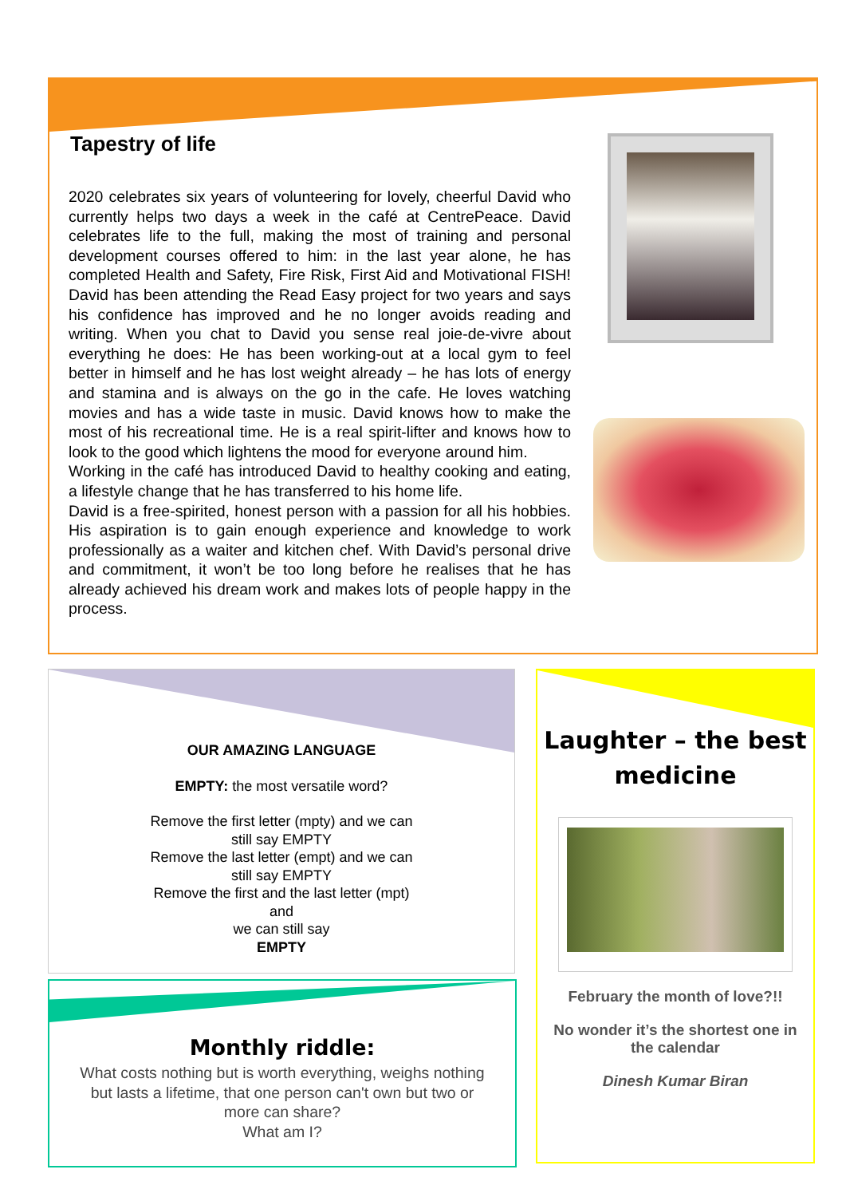Tapestry of life
2020 celebrates six years of volunteering for lovely, cheerful David who currently helps two days a week in the café at CentrePeace. David celebrates life to the full, making the most of training and personal development courses offered to him: in the last year alone, he has completed Health and Safety, Fire Risk, First Aid and Motivational FISH! David has been attending the Read Easy project for two years and says his confidence has improved and he no longer avoids reading and writing. When you chat to David you sense real joie-de-vivre about everything he does: He has been working-out at a local gym to feel better in himself and he has lost weight already – he has lots of energy and stamina and is always on the go in the cafe. He loves watching movies and has a wide taste in music. David knows how to make the most of his recreational time. He is a real spirit-lifter and knows how to look to the good which lightens the mood for everyone around him.
Working in the café has introduced David to healthy cooking and eating, a lifestyle change that he has transferred to his home life.
David is a free-spirited, honest person with a passion for all his hobbies. His aspiration is to gain enough experience and knowledge to work professionally as a waiter and kitchen chef. With David’s personal drive and commitment, it won’t be too long before he realises that he has already achieved his dream work and makes lots of people happy in the process.
OUR AMAZING LANGUAGE
EMPTY: the most versatile word?
Remove the first letter (mpty) and we can still say EMPTY
Remove the last letter (empt) and we can still say EMPTY
Remove the first and the last letter (mpt) and
we can still say
EMPTY
Monthly riddle:
What costs nothing but is worth everything, weighs nothing but lasts a lifetime, that one person can't own but two or more can share?
What am I?
Laughter – the best
medicine
February the month of love?!!
No wonder it’s the shortest one in the calendar
Dinesh Kumar Biran